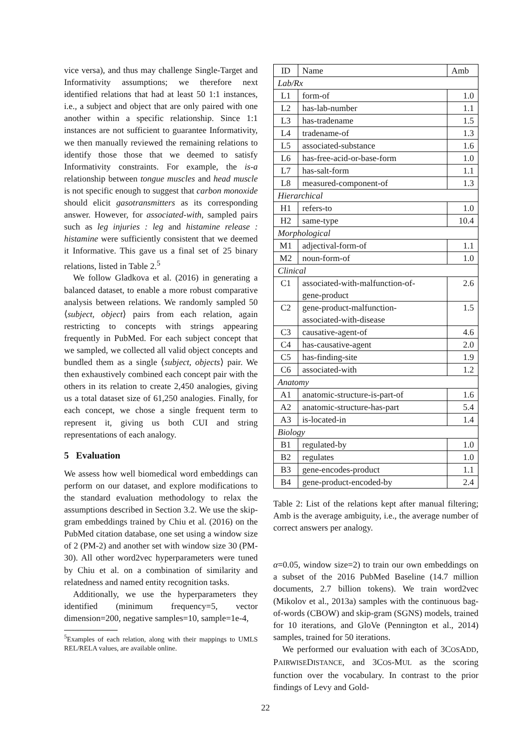vice versa), and thus may challenge Single-Target and Informativity assumptions; we therefore next identified relations that had at least 50 1:1 instances, i.e., a subject and object that are only paired with one another within a specific relationship. Since 1:1 instances are not sufficient to guarantee Informativity, we then manually reviewed the remaining relations to identify those those that we deemed to satisfy Informativity constraints. For example, the is-a relationship between tongue muscles and head muscle is not specific enough to suggest that carbon monoxide should elicit gasotransmitters as its corresponding answer. However, for associated-with, sampled pairs such as leg injuries : leg and histamine release : histamine were sufficiently consistent that we deemed it Informative. This gave us a final set of 25 binary relations, listed in Table 2.<sup>5</sup>
We follow Gladkova et al. (2016) in generating a balanced dataset, to enable a more robust comparative analysis between relations. We randomly sampled 50 ⟨subject, object⟩ pairs from each relation, again restricting to concepts with strings appearing frequently in PubMed. For each subject concept that we sampled, we collected all valid object concepts and bundled them as a single ⟨subject, objects⟩ pair. We then exhaustively combined each concept pair with the others in its relation to create 2,450 analogies, giving us a total dataset size of 61,250 analogies. Finally, for each concept, we chose a single frequent term to represent it, giving us both CUI and string representations of each analogy.
5 Evaluation
We assess how well biomedical word embeddings can perform on our dataset, and explore modifications to the standard evaluation methodology to relax the assumptions described in Section 3.2. We use the skip-gram embeddings trained by Chiu et al. (2016) on the PubMed citation database, one set using a window size of 2 (PM-2) and another set with window size 30 (PM-30). All other word2vec hyperparameters were tuned by Chiu et al. on a combination of similarity and relatedness and named entity recognition tasks.
Additionally, we use the hyperparameters they identified (minimum frequency=5, vector dimension=200, negative samples=10, sample=1e-4,
<sup>5</sup> Examples of each relation, along with their mappings to UMLS REL/RELA values, are available online.
| ID | Name | Amb |
| --- | --- | --- |
| Lab/Rx | | |
| L1 | form-of | 1.0 |
| L2 | has-lab-number | 1.1 |
| L3 | has-tradename | 1.5 |
| L4 | tradename-of | 1.3 |
| L5 | associated-substance | 1.6 |
| L6 | has-free-acid-or-base-form | 1.0 |
| L7 | has-salt-form | 1.1 |
| L8 | measured-component-of | 1.3 |
| Hierarchical | | |
| H1 | refers-to | 1.0 |
| H2 | same-type | 10.4 |
| Morphological | | |
| M1 | adjectival-form-of | 1.1 |
| M2 | noun-form-of | 1.0 |
| Clinical | | |
| C1 | associated-with-malfunction-of- gene-product | 2.6 |
| C2 | gene-product-malfunction- associated-with-disease | 1.5 |
| C3 | causative-agent-of | 4.6 |
| C4 | has-causative-agent | 2.0 |
| C5 | has-finding-site | 1.9 |
| C6 | associated-with | 1.2 |
| Anatomy | | |
| A1 | anatomic-structure-is-part-of | 1.6 |
| A2 | anatomic-structure-has-part | 5.4 |
| A3 | is-located-in | 1.4 |
| Biology | | |
| B1 | regulated-by | 1.0 |
| B2 | regulates | 1.0 |
| B3 | gene-encodes-product | 1.1 |
| B4 | gene-product-encoded-by | 2.4 |
Table 2: List of the relations kept after manual filtering; Amb is the average ambiguity, i.e., the average number of correct answers per analogy.
α=0.05, window size=2) to train our own embeddings on a subset of the 2016 PubMed Baseline (14.7 million documents, 2.7 billion tokens). We train word2vec (Mikolov et al., 2013a) samples with the continuous bag-of-words (CBOW) and skip-gram (SGNS) models, trained for 10 iterations, and GloVe (Pennington et al., 2014) samples, trained for 50 iterations.
We performed our evaluation with each of 3COSADD, PAIRWISEDISTANCE, and 3COS-MUL as the scoring function over the vocabulary. In contrast to the prior findings of Levy and Gold-
22